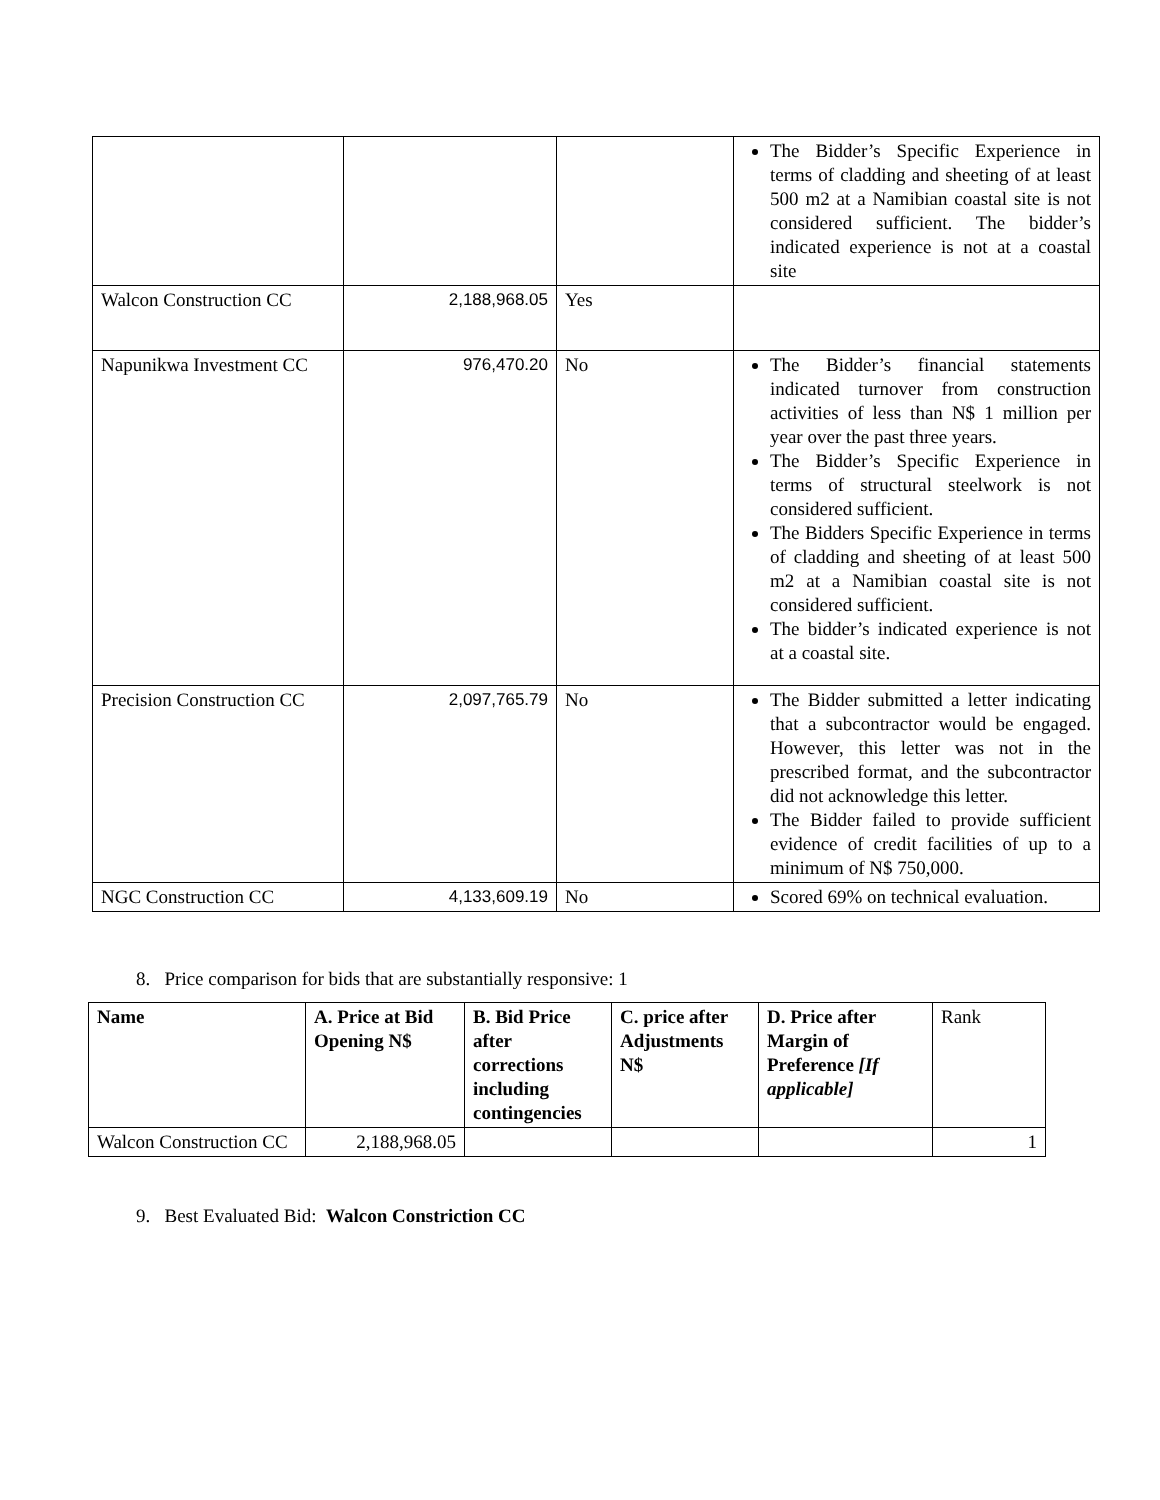| | | | The Bidder’s Specific Experience in terms of cladding and sheeting of at least 500 m2 at a Namibian coastal site is not considered sufficient. The bidder’s indicated experience is not at a coastal site |
| Walcon Construction CC | 2,188,968.05 | Yes | |
| Napunikwa Investment CC | 976,470.20 | No | The Bidder’s financial statements indicated turnover from construction activities of less than N$ 1 million per year over the past three years. The Bidder’s Specific Experience in terms of structural steelwork is not considered sufficient. The Bidders Specific Experience in terms of cladding and sheeting of at least 500 m2 at a Namibian coastal site is not considered sufficient. The bidder’s indicated experience is not at a coastal site. |
| Precision Construction CC | 2,097,765.79 | No | The Bidder submitted a letter indicating that a subcontractor would be engaged. However, this letter was not in the prescribed format, and the subcontractor did not acknowledge this letter. The Bidder failed to provide sufficient evidence of credit facilities of up to a minimum of N$ 750,000. |
| NGC Construction CC | 4,133,609.19 | No | Scored 69% on technical evaluation. |
8. Price comparison for bids that are substantially responsive: 1
| Name | A. Price at Bid Opening N$ | B. Bid Price after corrections including contingencies | C. price after Adjustments N$ | D. Price after Margin of Preference [If applicable] | Rank |
| Walcon Construction CC | 2,188,968.05 | | | | 1 |
9. Best Evaluated Bid: Walcon Constriction CC